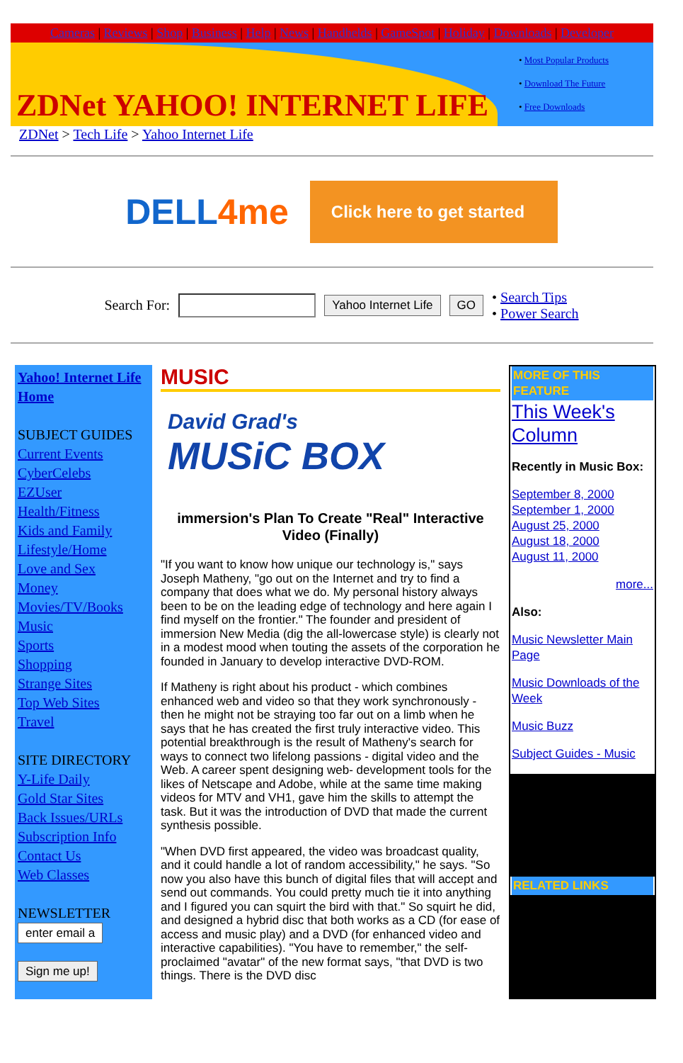Cameras | Reviews | Shop | Business | Help | News | Handhelds | GameSpot | Holiday | Downloads | Developer
ZDNet YAHOO! INTERNET LIFE
• Most Popular Products
• Download The Future
• Free Downloads
ZDNet > Tech Life > Yahoo Internet Life
DELL4me
Click here to get started
Search For: Yahoo Internet Life GO
• Search Tips
• Power Search
Yahoo! Internet Life Home
SUBJECT GUIDES
Current Events
CyberCelebs
EZUser
Health/Fitness
Kids and Family
Lifestyle/Home
Love and Sex
Money
Movies/TV/Books
Music
Sports
Shopping
Strange Sites
Top Web Sites
Travel
SITE DIRECTORY
Y-Life Daily
Gold Star Sites
Back Issues/URLs
Subscription Info
Contact Us
Web Classes
NEWSLETTER
enter email a
Sign me up!
MUSIC
David Grad's
MUSiC BOX
immersion's Plan To Create "Real" Interactive Video (Finally)
"If you want to know how unique our technology is," says Joseph Matheny, "go out on the Internet and try to find a company that does what we do. My personal history always been to be on the leading edge of technology and here again I find myself on the frontier." The founder and president of immersion New Media (dig the all-lowercase style) is clearly not in a modest mood when touting the assets of the corporation he founded in January to develop interactive DVD-ROM.
If Matheny is right about his product - which combines enhanced web and video so that they work synchronously - then he might not be straying too far out on a limb when he says that he has created the first truly interactive video. This potential breakthrough is the result of Matheny's search for ways to connect two lifelong passions - digital video and the Web. A career spent designing web- development tools for the likes of Netscape and Adobe, while at the same time making videos for MTV and VH1, gave him the skills to attempt the task. But it was the introduction of DVD that made the current synthesis possible.
"When DVD first appeared, the video was broadcast quality, and it could handle a lot of random accessibility," he says. "So now you also have this bunch of digital files that will accept and send out commands. You could pretty much tie it into anything and I figured you can squirt the bird with that." So squirt he did, and designed a hybrid disc that both works as a CD (for ease of access and music play) and a DVD (for enhanced video and interactive capabilities). "You have to remember," the self-proclaimed "avatar" of the new format says, "that DVD is two things. There is the DVD disc
MORE OF THIS FEATURE
This Week's Column
Recently in Music Box:
September 8, 2000
September 1, 2000
August 25, 2000
August 18, 2000
August 11, 2000
more...
Also:
Music Newsletter Main Page
Music Downloads of the Week
Music Buzz
Subject Guides - Music
RELATED LINKS